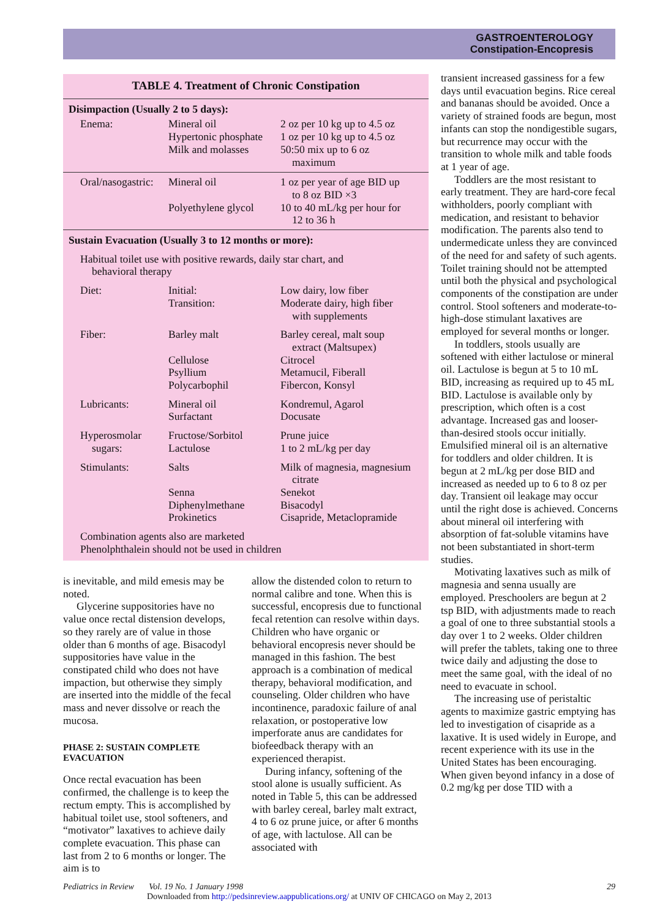GASTROENTEROLOGY
Constipation-Encopresis
TABLE 4. Treatment of Chronic Constipation
| Disimpaction (Usually 2 to 5 days): | | |
| Enema: | Mineral oil Hypertonic phosphate Milk and molasses | 2 oz per 10 kg up to 4.5 oz 1 oz per 10 kg up to 4.5 oz 50:50 mix up to 6 oz maximum |
| Oral/nasogastric: | Mineral oil Polyethylene glycol | 1 oz per year of age BID up to 8 oz BID ×3 10 to 40 mL/kg per hour for 12 to 36 h |
| Sustain Evacuation (Usually 3 to 12 months or more): | | |
| Habitual toilet use with positive rewards, daily star chart, and behavioral therapy | | |
| Diet: | Initial: Transition: | Low dairy, low fiber Moderate dairy, high fiber with supplements |
| Fiber: | Barley malt Cellulose Psyllium Polycarbophil | Barley cereal, malt soup extract (Maltsupex) Citrocel Metamucil, Fiberall Fibercon, Konsyl |
| Lubricants: | Mineral oil Surfactant | Kondremul, Agarol Docusate |
| Hyperosmolar sugars: | Fructose/Sorbitol Lactulose | Prune juice 1 to 2 mL/kg per day |
| Stimulants: | Salts Senna Diphenylmethane Prokinetics | Milk of magnesia, magnesium citrate Senekot Bisacodyl Cisapride, Metaclopramide |
| Combination agents also are marketed Phenolphthalein should not be used in children | | |
is inevitable, and mild emesis may be noted.
Glycerine suppositories have no value once rectal distension develops, so they rarely are of value in those older than 6 months of age. Bisacodyl suppositories have value in the constipated child who does not have impaction, but otherwise they simply are inserted into the middle of the fecal mass and never dissolve or reach the mucosa.
PHASE 2: SUSTAIN COMPLETE EVACUATION
Once rectal evacuation has been confirmed, the challenge is to keep the rectum empty. This is accomplished by habitual toilet use, stool softeners, and “motivator” laxatives to achieve daily complete evacuation. This phase can last from 2 to 6 months or longer. The aim is to
allow the distended colon to return to normal calibre and tone. When this is successful, encopresis due to functional fecal retention can resolve within days. Children who have organic or behavioral encopresis never should be managed in this fashion. The best approach is a combination of medical therapy, behavioral modification, and counseling. Older children who have incontinence, paradoxic failure of anal relaxation, or postoperative low imperforate anus are candidates for biofeedback therapy with an experienced therapist.
During infancy, softening of the stool alone is usually sufficient. As noted in Table 5, this can be addressed with barley cereal, barley malt extract, 4 to 6 oz prune juice, or after 6 months of age, with lactulose. All can be associated with
transient increased gassiness for a few days until evacuation begins. Rice cereal and bananas should be avoided. Once a variety of strained foods are begun, most infants can stop the nondigestible sugars, but recurrence may occur with the transition to whole milk and table foods at 1 year of age.
Toddlers are the most resistant to early treatment. They are hard-core fecal withholders, poorly compliant with medication, and resistant to behavior modification. The parents also tend to undermedicate unless they are convinced of the need for and safety of such agents. Toilet training should not be attempted until both the physical and psychological components of the constipation are under control. Stool softeners and moderate-to-high-dose stimulant laxatives are employed for several months or longer.
In toddlers, stools usually are softened with either lactulose or mineral oil. Lactulose is begun at 5 to 10 mL BID, increasing as required up to 45 mL BID. Lactulose is available only by prescription, which often is a cost advantage. Increased gas and looser-than-desired stools occur initially. Emulsified mineral oil is an alternative for toddlers and older children. It is begun at 2 mL/kg per dose BID and increased as needed up to 6 to 8 oz per day. Transient oil leakage may occur until the right dose is achieved. Concerns about mineral oil interfering with absorption of fat-soluble vitamins have not been substantiated in short-term studies.
Motivating laxatives such as milk of magnesia and senna usually are employed. Preschoolers are begun at 2 tsp BID, with adjustments made to reach a goal of one to three substantial stools a day over 1 to 2 weeks. Older children will prefer the tablets, taking one to three twice daily and adjusting the dose to meet the same goal, with the ideal of no need to evacuate in school.
The increasing use of peristaltic agents to maximize gastric emptying has led to investigation of cisapride as a laxative. It is used widely in Europe, and recent experience with its use in the United States has been encouraging. When given beyond infancy in a dose of 0.2 mg/kg per dose TID with a
Pediatrics in Review Vol. 19 No. 1 January 1998 29
Downloaded from http://pedsinreview.aappublications.org/ at UNIV OF CHICAGO on May 2, 2013